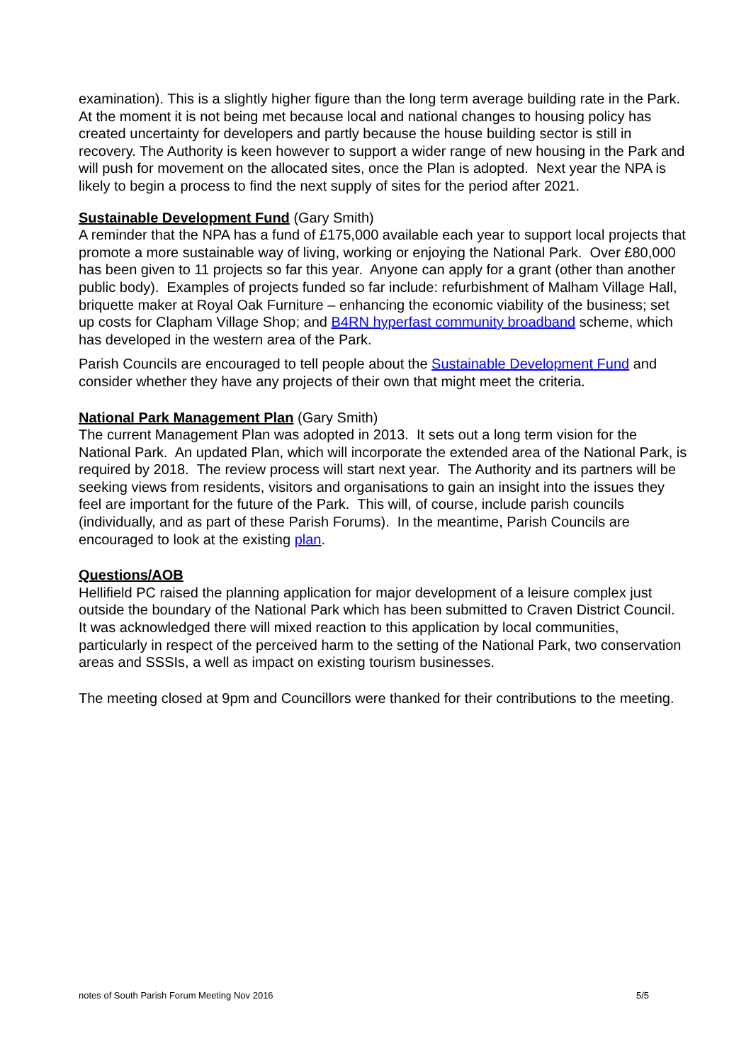examination). This is a slightly higher figure than the long term average building rate in the Park. At the moment it is not being met because local and national changes to housing policy has created uncertainty for developers and partly because the house building sector is still in recovery. The Authority is keen however to support a wider range of new housing in the Park and will push for movement on the allocated sites, once the Plan is adopted. Next year the NPA is likely to begin a process to find the next supply of sites for the period after 2021.
Sustainable Development Fund (Gary Smith)
A reminder that the NPA has a fund of £175,000 available each year to support local projects that promote a more sustainable way of living, working or enjoying the National Park. Over £80,000 has been given to 11 projects so far this year. Anyone can apply for a grant (other than another public body). Examples of projects funded so far include: refurbishment of Malham Village Hall, briquette maker at Royal Oak Furniture – enhancing the economic viability of the business; set up costs for Clapham Village Shop; and B4RN hyperfast community broadband scheme, which has developed in the western area of the Park.
Parish Councils are encouraged to tell people about the Sustainable Development Fund and consider whether they have any projects of their own that might meet the criteria.
National Park Management Plan (Gary Smith)
The current Management Plan was adopted in 2013. It sets out a long term vision for the National Park. An updated Plan, which will incorporate the extended area of the National Park, is required by 2018. The review process will start next year. The Authority and its partners will be seeking views from residents, visitors and organisations to gain an insight into the issues they feel are important for the future of the Park. This will, of course, include parish councils (individually, and as part of these Parish Forums). In the meantime, Parish Councils are encouraged to look at the existing plan.
Questions/AOB
Hellifield PC raised the planning application for major development of a leisure complex just outside the boundary of the National Park which has been submitted to Craven District Council. It was acknowledged there will mixed reaction to this application by local communities, particularly in respect of the perceived harm to the setting of the National Park, two conservation areas and SSSIs, a well as impact on existing tourism businesses.
The meeting closed at 9pm and Councillors were thanked for their contributions to the meeting.
notes of South Parish Forum Meeting Nov 2016 5/5